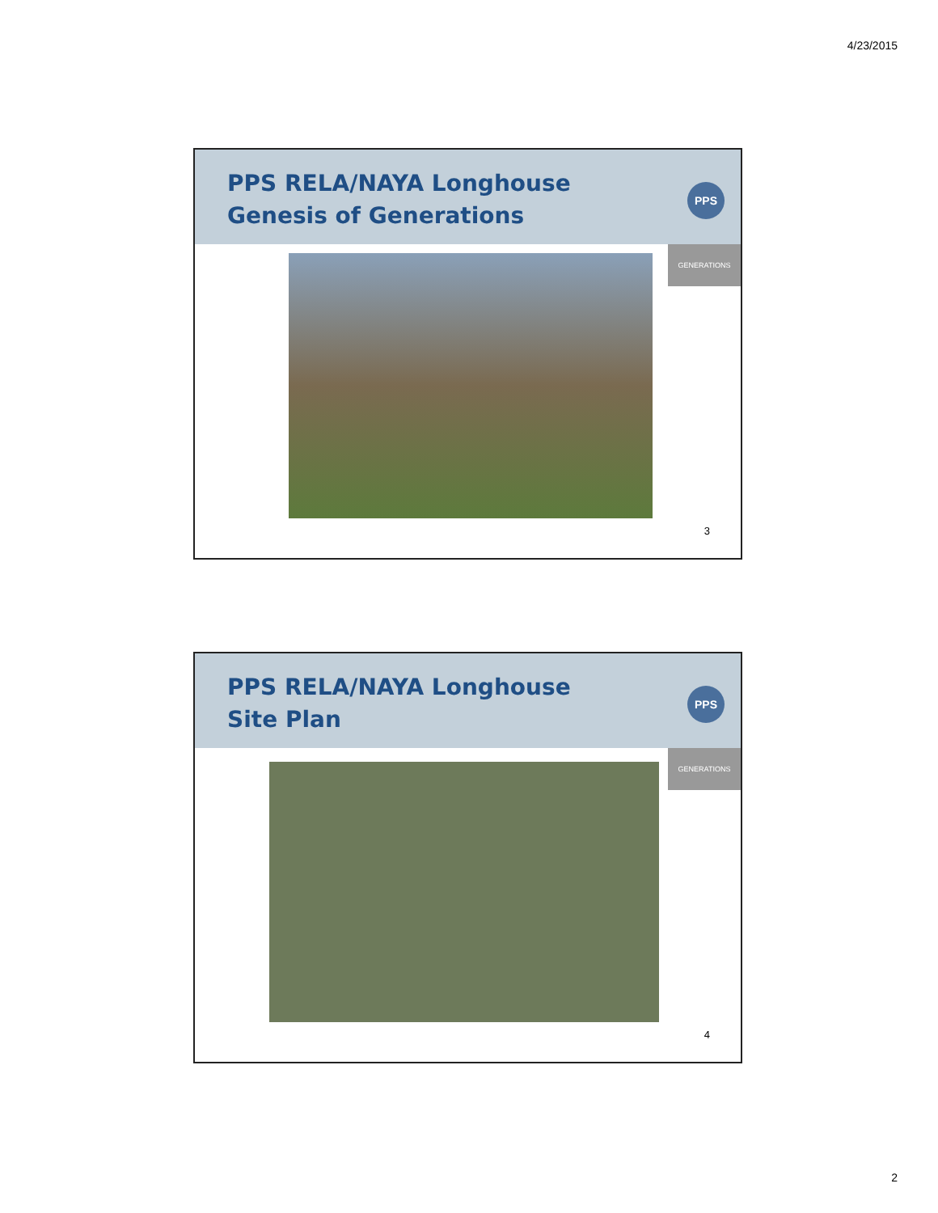4/23/2015
PPS RELA/NAYA Longhouse
Genesis of Generations
PPS
GENERATIONS
3
PPS RELA/NAYA Longhouse
Site Plan
PPS
GENERATIONS
4
2